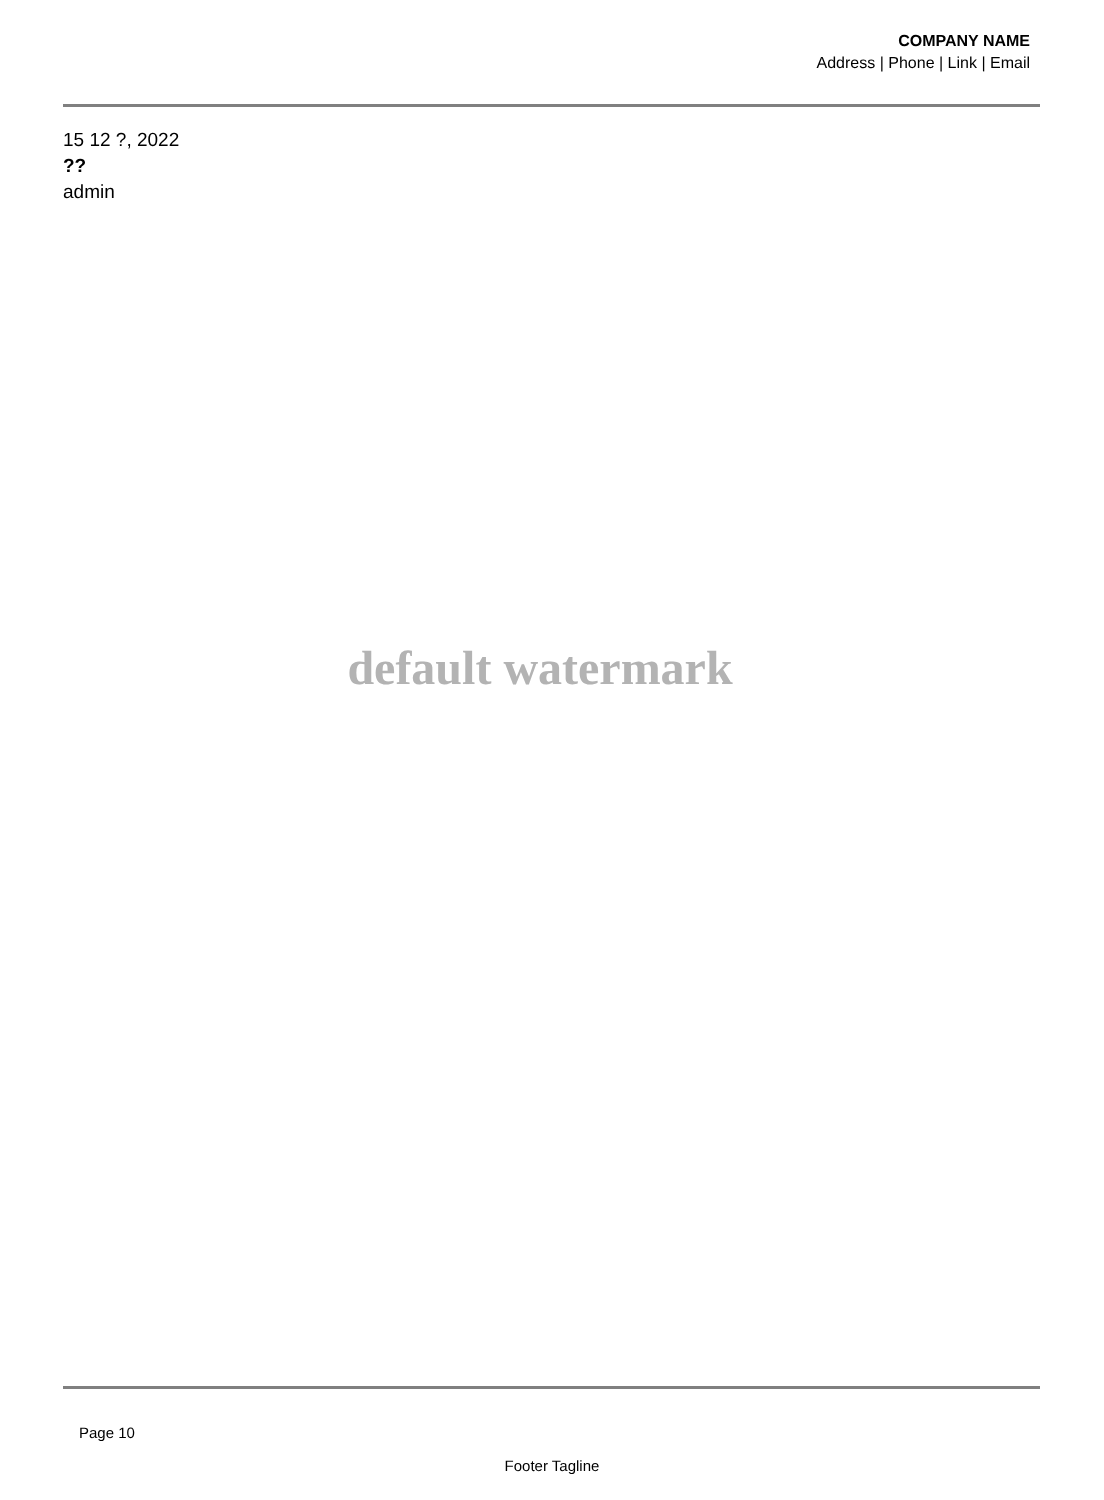COMPANY NAME
Address | Phone | Link | Email
15 12 ?, 2022
??
admin
default watermark
Page 10
Footer Tagline